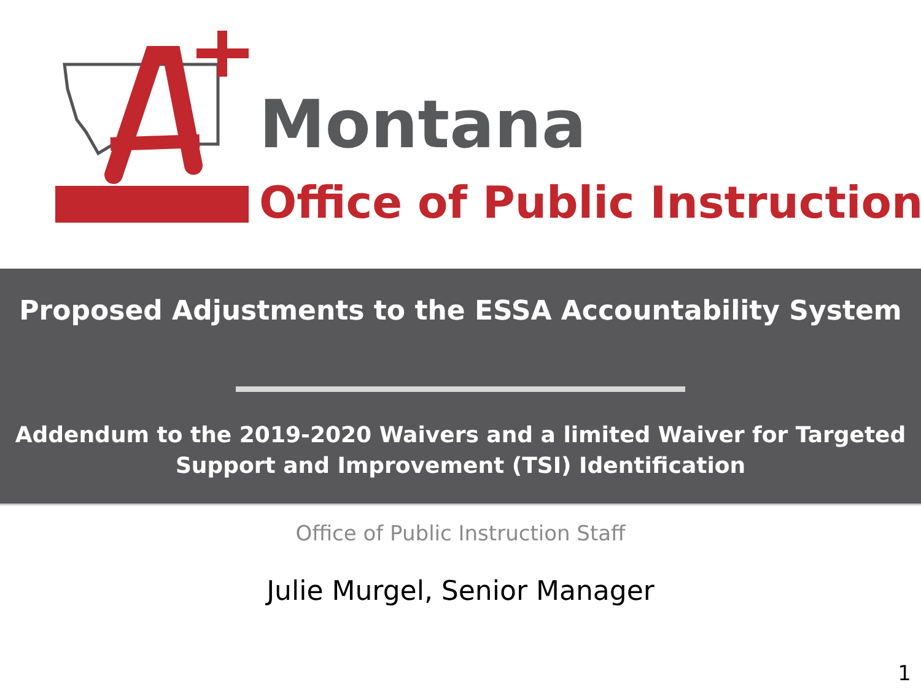Montana
Office of Public Instruction
Proposed Adjustments to the ESSA Accountability System
Addendum to the 2019-2020 Waivers and a limited Waiver for Targeted
Support and Improvement (TSI) Identification
Office of Public Instruction Staff
Julie Murgel, Senior Manager
1